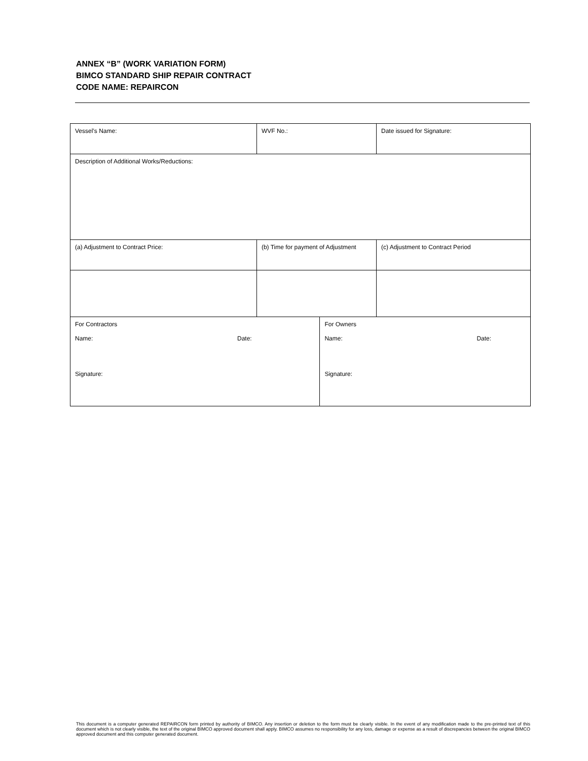ANNEX “B” (WORK VARIATION FORM)
BIMCO STANDARD SHIP REPAIR CONTRACT
CODE NAME: REPAIRCON
| Vessel’s Name: | WVF No.: | | Date issued for Signature: |
| Description of Additional Works/Reductions: | | | |
| (a) Adjustment to Contract Price: | (b) Time for payment of Adjustment | | (c) Adjustment to Contract Period |
| For Contractors Name: Date: Signature: | | For Owners Name: Date: Signature: | |
This document is a computer generated REPAIRCON form printed by authority of BIMCO. Any insertion or deletion to the form must be clearly visible. In the event of any modification made to the pre-printed text of this document which is not clearly visible, the text of the original BIMCO approved document shall apply. BIMCO assumes no responsibility for any loss, damage or expense as a result of discrepancies between the original BIMCO approved document and this computer generated document.